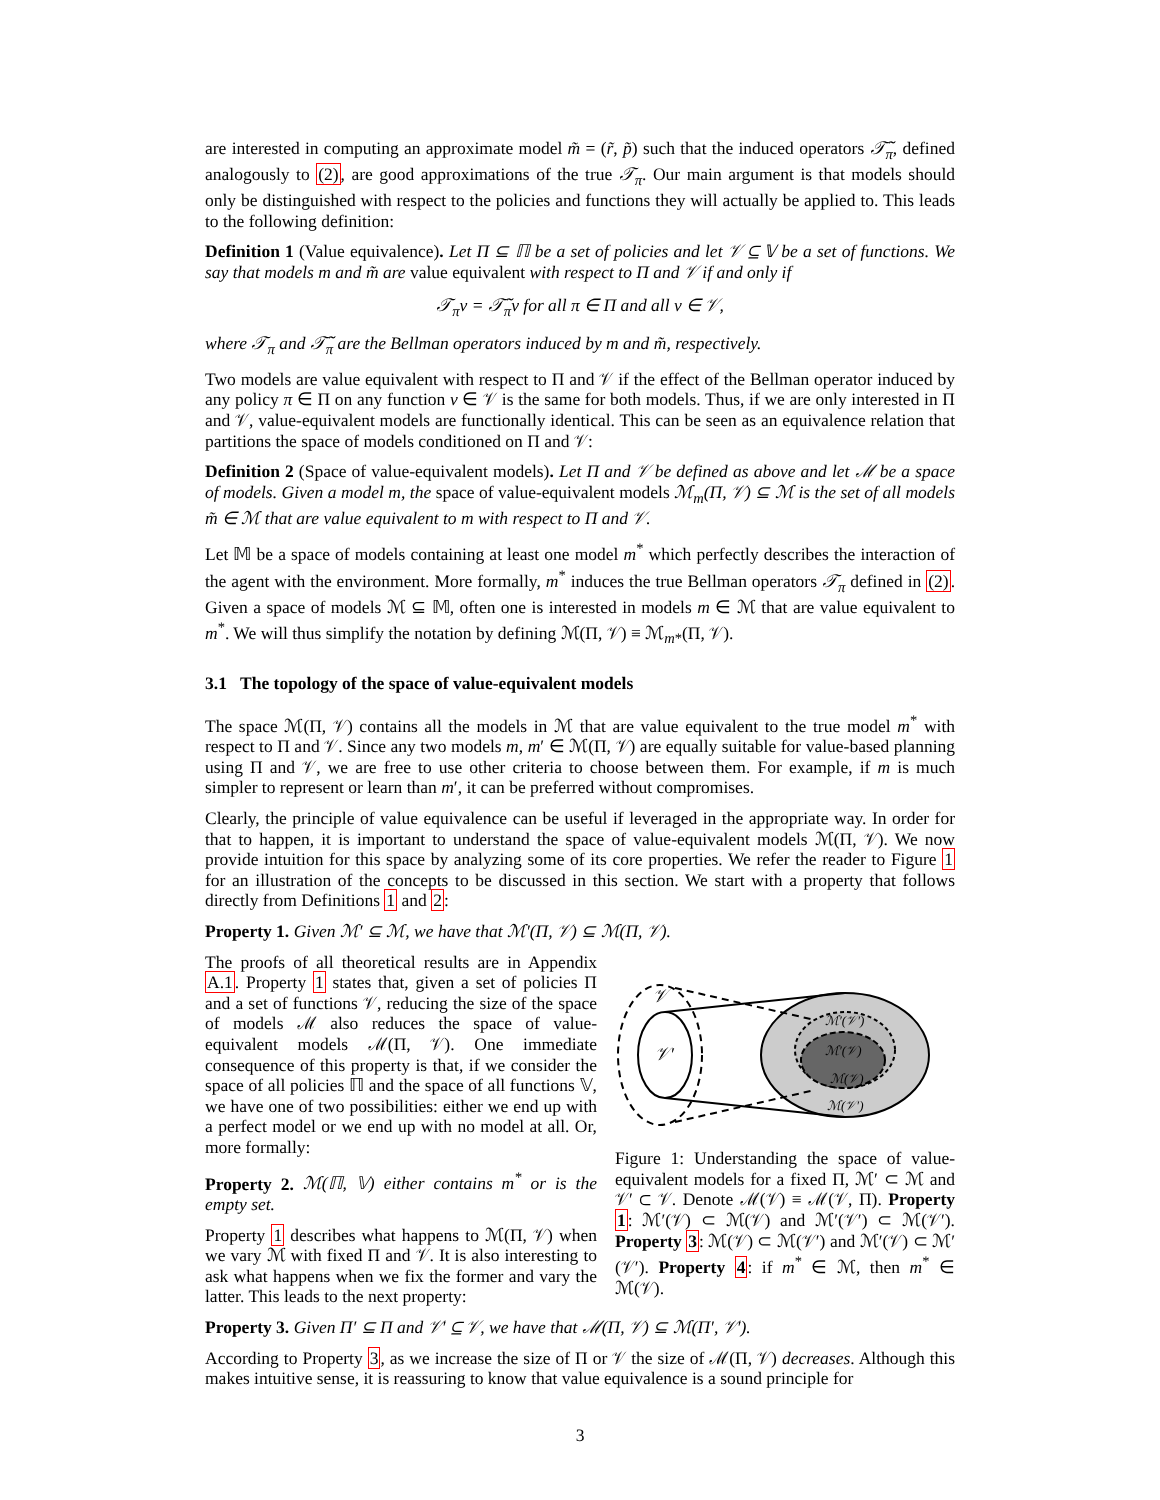are interested in computing an approximate model m̃ = (r̃, p̃) such that the induced operators 𝒯̃<sub>π</sub>, defined analogously to (2), are good approximations of the true 𝒯<sub>π</sub>. Our main argument is that models should only be distinguished with respect to the policies and functions they will actually be applied to. This leads to the following definition:
Definition 1 (Value equivalence). Let Π ⊆ ℿ be a set of policies and let 𝒱 ⊆ 𝕍 be a set of functions. We say that models m and m̃ are value equivalent with respect to Π and 𝒱 if and only if
𝒯<sub>π</sub>v = 𝒯̃<sub>π</sub>v for all π ∈ Π and all v ∈ 𝒱,
where 𝒯<sub>π</sub> and 𝒯̃<sub>π</sub> are the Bellman operators induced by m and m̃, respectively.
Two models are value equivalent with respect to Π and 𝒱 if the effect of the Bellman operator induced by any policy π ∈ Π on any function v ∈ 𝒱 is the same for both models. Thus, if we are only interested in Π and 𝒱, value-equivalent models are functionally identical. This can be seen as an equivalence relation that partitions the space of models conditioned on Π and 𝒱:
Definition 2 (Space of value-equivalent models). Let Π and 𝒱 be defined as above and let ℳ be a space of models. Given a model m, the space of value-equivalent models ℳ<sub>m</sub>(Π, 𝒱) ⊆ ℳ is the set of all models m̃ ∈ ℳ that are value equivalent to m with respect to Π and 𝒱.
Let 𝕄 be a space of models containing at least one model m<sup>*</sup> which perfectly describes the interaction of the agent with the environment. More formally, m<sup>*</sup> induces the true Bellman operators 𝒯<sub>π</sub> defined in (2). Given a space of models ℳ ⊆ 𝕄, often one is interested in models m ∈ ℳ that are value equivalent to m<sup>*</sup>. We will thus simplify the notation by defining ℳ(Π, 𝒱) ≡ ℳ<sub>m*</sub>(Π, 𝒱).
3.1 The topology of the space of value-equivalent models
The space ℳ(Π, 𝒱) contains all the models in ℳ that are value equivalent to the true model m<sup>*</sup> with respect to Π and 𝒱. Since any two models m, m′ ∈ ℳ(Π, 𝒱) are equally suitable for value-based planning using Π and 𝒱, we are free to use other criteria to choose between them. For example, if m is much simpler to represent or learn than m′, it can be preferred without compromises.
Clearly, the principle of value equivalence can be useful if leveraged in the appropriate way. In order for that to happen, it is important to understand the space of value-equivalent models ℳ(Π, 𝒱). We now provide intuition for this space by analyzing some of its core properties. We refer the reader to Figure 1 for an illustration of the concepts to be discussed in this section. We start with a property that follows directly from Definitions 1 and 2:
Property 1. Given ℳ′ ⊆ ℳ, we have that ℳ′(Π, 𝒱) ⊆ ℳ(Π, 𝒱).
The proofs of all theoretical results are in Appendix A.1. Property 1 states that, given a set of policies Π and a set of functions 𝒱, reducing the size of the space of models ℳ also reduces the space of value-equivalent models ℳ(Π, 𝒱). One immediate consequence of this property is that, if we consider the space of all policies ℿ and the space of all functions 𝕍, we have one of two possibilities: either we end up with a perfect model or we end up with no model at all. Or, more formally:
Property 2. ℳ(ℿ, 𝕍) either contains m<sup>*</sup> or is the empty set.
Property 1 describes what happens to ℳ(Π, 𝒱) when we vary ℳ with fixed Π and 𝒱. It is also interesting to ask what happens when we fix the former and vary the latter. This leads to the next property:
𝒱
𝒱′
ℳ′(𝒱′)
ℳ′(𝒱)
ℳ(𝒱)
ℳ(𝒱′)
Figure 1: Understanding the space of value-equivalent models for a fixed Π, ℳ′ ⊂ ℳ and 𝒱′ ⊂ 𝒱. Denote ℳ(𝒱) ≡ ℳ(𝒱, Π). Property 1: ℳ′(𝒱) ⊂ ℳ(𝒱) and ℳ′(𝒱′) ⊂ ℳ(𝒱′). Property 3: ℳ(𝒱) ⊂ ℳ(𝒱′) and ℳ′(𝒱) ⊂ ℳ′(𝒱′). Property 4: if m<sup>*</sup> ∈ ℳ, then m<sup>*</sup> ∈ ℳ(𝒱).
Property 3. Given Π′ ⊆ Π and 𝒱′ ⊆ 𝒱, we have that ℳ(Π, 𝒱) ⊆ ℳ(Π′, 𝒱′).
According to Property 3, as we increase the size of Π or 𝒱 the size of ℳ(Π, 𝒱) decreases. Although this makes intuitive sense, it is reassuring to know that value equivalence is a sound principle for
3